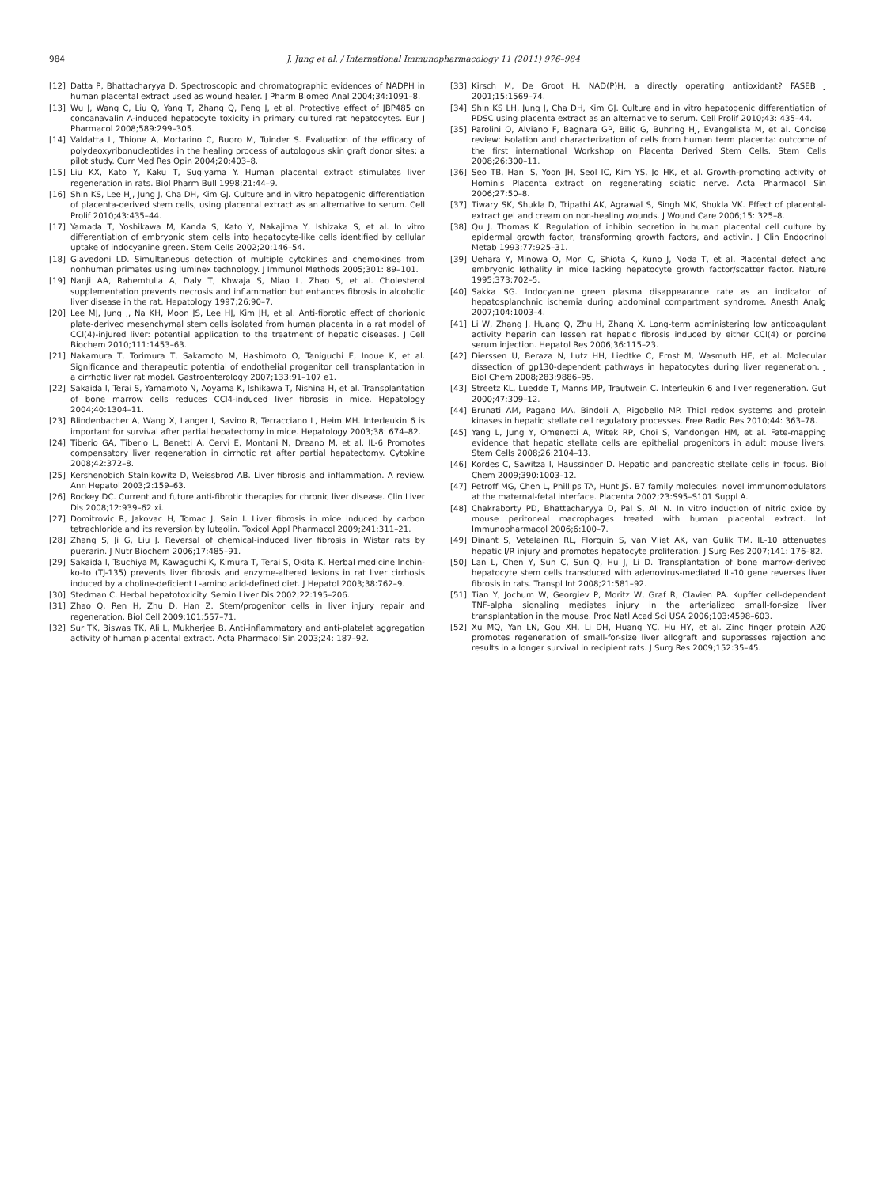984 J. Jung et al. / International Immunopharmacology 11 (2011) 976–984
[12] Datta P, Bhattacharyya D. Spectroscopic and chromatographic evidences of NADPH in human placental extract used as wound healer. J Pharm Biomed Anal 2004;34:1091–8.
[13] Wu J, Wang C, Liu Q, Yang T, Zhang Q, Peng J, et al. Protective effect of JBP485 on concanavalin A-induced hepatocyte toxicity in primary cultured rat hepatocytes. Eur J Pharmacol 2008;589:299–305.
[14] Valdatta L, Thione A, Mortarino C, Buoro M, Tuinder S. Evaluation of the efficacy of polydeoxyribonucleotides in the healing process of autologous skin graft donor sites: a pilot study. Curr Med Res Opin 2004;20:403–8.
[15] Liu KX, Kato Y, Kaku T, Sugiyama Y. Human placental extract stimulates liver regeneration in rats. Biol Pharm Bull 1998;21:44–9.
[16] Shin KS, Lee HJ, Jung J, Cha DH, Kim GJ. Culture and in vitro hepatogenic differentiation of placenta-derived stem cells, using placental extract as an alternative to serum. Cell Prolif 2010;43:435–44.
[17] Yamada T, Yoshikawa M, Kanda S, Kato Y, Nakajima Y, Ishizaka S, et al. In vitro differentiation of embryonic stem cells into hepatocyte-like cells identified by cellular uptake of indocyanine green. Stem Cells 2002;20:146–54.
[18] Giavedoni LD. Simultaneous detection of multiple cytokines and chemokines from nonhuman primates using luminex technology. J Immunol Methods 2005;301: 89–101.
[19] Nanji AA, Rahemtulla A, Daly T, Khwaja S, Miao L, Zhao S, et al. Cholesterol supplementation prevents necrosis and inflammation but enhances fibrosis in alcoholic liver disease in the rat. Hepatology 1997;26:90–7.
[20] Lee MJ, Jung J, Na KH, Moon JS, Lee HJ, Kim JH, et al. Anti-fibrotic effect of chorionic plate-derived mesenchymal stem cells isolated from human placenta in a rat model of CCl(4)-injured liver: potential application to the treatment of hepatic diseases. J Cell Biochem 2010;111:1453–63.
[21] Nakamura T, Torimura T, Sakamoto M, Hashimoto O, Taniguchi E, Inoue K, et al. Significance and therapeutic potential of endothelial progenitor cell transplantation in a cirrhotic liver rat model. Gastroenterology 2007;133:91–107 e1.
[22] Sakaida I, Terai S, Yamamoto N, Aoyama K, Ishikawa T, Nishina H, et al. Transplantation of bone marrow cells reduces CCl4-induced liver fibrosis in mice. Hepatology 2004;40:1304–11.
[23] Blindenbacher A, Wang X, Langer I, Savino R, Terracciano L, Heim MH. Interleukin 6 is important for survival after partial hepatectomy in mice. Hepatology 2003;38: 674–82.
[24] Tiberio GA, Tiberio L, Benetti A, Cervi E, Montani N, Dreano M, et al. IL-6 Promotes compensatory liver regeneration in cirrhotic rat after partial hepatectomy. Cytokine 2008;42:372–8.
[25] Kershenobich Stalnikowitz D, Weissbrod AB. Liver fibrosis and inflammation. A review. Ann Hepatol 2003;2:159–63.
[26] Rockey DC. Current and future anti-fibrotic therapies for chronic liver disease. Clin Liver Dis 2008;12:939–62 xi.
[27] Domitrovic R, Jakovac H, Tomac J, Sain I. Liver fibrosis in mice induced by carbon tetrachloride and its reversion by luteolin. Toxicol Appl Pharmacol 2009;241:311–21.
[28] Zhang S, Ji G, Liu J. Reversal of chemical-induced liver fibrosis in Wistar rats by puerarin. J Nutr Biochem 2006;17:485–91.
[29] Sakaida I, Tsuchiya M, Kawaguchi K, Kimura T, Terai S, Okita K. Herbal medicine Inchin-ko-to (TJ-135) prevents liver fibrosis and enzyme-altered lesions in rat liver cirrhosis induced by a choline-deficient L-amino acid-defined diet. J Hepatol 2003;38:762–9.
[30] Stedman C. Herbal hepatotoxicity. Semin Liver Dis 2002;22:195–206.
[31] Zhao Q, Ren H, Zhu D, Han Z. Stem/progenitor cells in liver injury repair and regeneration. Biol Cell 2009;101:557–71.
[32] Sur TK, Biswas TK, Ali L, Mukherjee B. Anti-inflammatory and anti-platelet aggregation activity of human placental extract. Acta Pharmacol Sin 2003;24: 187–92.
[33] Kirsch M, De Groot H. NAD(P)H, a directly operating antioxidant? FASEB J 2001;15:1569–74.
[34] Shin KS LH, Jung J, Cha DH, Kim GJ. Culture and in vitro hepatogenic differentiation of PDSC using placenta extract as an alternative to serum. Cell Prolif 2010;43: 435–44.
[35] Parolini O, Alviano F, Bagnara GP, Bilic G, Buhring HJ, Evangelista M, et al. Concise review: isolation and characterization of cells from human term placenta: outcome of the first international Workshop on Placenta Derived Stem Cells. Stem Cells 2008;26:300–11.
[36] Seo TB, Han IS, Yoon JH, Seol IC, Kim YS, Jo HK, et al. Growth-promoting activity of Hominis Placenta extract on regenerating sciatic nerve. Acta Pharmacol Sin 2006;27:50–8.
[37] Tiwary SK, Shukla D, Tripathi AK, Agrawal S, Singh MK, Shukla VK. Effect of placental-extract gel and cream on non-healing wounds. J Wound Care 2006;15: 325–8.
[38] Qu J, Thomas K. Regulation of inhibin secretion in human placental cell culture by epidermal growth factor, transforming growth factors, and activin. J Clin Endocrinol Metab 1993;77:925–31.
[39] Uehara Y, Minowa O, Mori C, Shiota K, Kuno J, Noda T, et al. Placental defect and embryonic lethality in mice lacking hepatocyte growth factor/scatter factor. Nature 1995;373:702–5.
[40] Sakka SG. Indocyanine green plasma disappearance rate as an indicator of hepatosplanchnic ischemia during abdominal compartment syndrome. Anesth Analg 2007;104:1003–4.
[41] Li W, Zhang J, Huang Q, Zhu H, Zhang X. Long-term administering low anticoagulant activity heparin can lessen rat hepatic fibrosis induced by either CCl(4) or porcine serum injection. Hepatol Res 2006;36:115–23.
[42] Dierssen U, Beraza N, Lutz HH, Liedtke C, Ernst M, Wasmuth HE, et al. Molecular dissection of gp130-dependent pathways in hepatocytes during liver regeneration. J Biol Chem 2008;283:9886–95.
[43] Streetz KL, Luedde T, Manns MP, Trautwein C. Interleukin 6 and liver regeneration. Gut 2000;47:309–12.
[44] Brunati AM, Pagano MA, Bindoli A, Rigobello MP. Thiol redox systems and protein kinases in hepatic stellate cell regulatory processes. Free Radic Res 2010;44: 363–78.
[45] Yang L, Jung Y, Omenetti A, Witek RP, Choi S, Vandongen HM, et al. Fate-mapping evidence that hepatic stellate cells are epithelial progenitors in adult mouse livers. Stem Cells 2008;26:2104–13.
[46] Kordes C, Sawitza I, Haussinger D. Hepatic and pancreatic stellate cells in focus. Biol Chem 2009;390:1003–12.
[47] Petroff MG, Chen L, Phillips TA, Hunt JS. B7 family molecules: novel immunomodulators at the maternal-fetal interface. Placenta 2002;23:S95–S101 Suppl A.
[48] Chakraborty PD, Bhattacharyya D, Pal S, Ali N. In vitro induction of nitric oxide by mouse peritoneal macrophages treated with human placental extract. Int Immunopharmacol 2006;6:100–7.
[49] Dinant S, Vetelainen RL, Florquin S, van Vliet AK, van Gulik TM. IL-10 attenuates hepatic I/R injury and promotes hepatocyte proliferation. J Surg Res 2007;141: 176–82.
[50] Lan L, Chen Y, Sun C, Sun Q, Hu J, Li D. Transplantation of bone marrow-derived hepatocyte stem cells transduced with adenovirus-mediated IL-10 gene reverses liver fibrosis in rats. Transpl Int 2008;21:581–92.
[51] Tian Y, Jochum W, Georgiev P, Moritz W, Graf R, Clavien PA. Kupffer cell-dependent TNF-alpha signaling mediates injury in the arterialized small-for-size liver transplantation in the mouse. Proc Natl Acad Sci USA 2006;103:4598–603.
[52] Xu MQ, Yan LN, Gou XH, Li DH, Huang YC, Hu HY, et al. Zinc finger protein A20 promotes regeneration of small-for-size liver allograft and suppresses rejection and results in a longer survival in recipient rats. J Surg Res 2009;152:35–45.